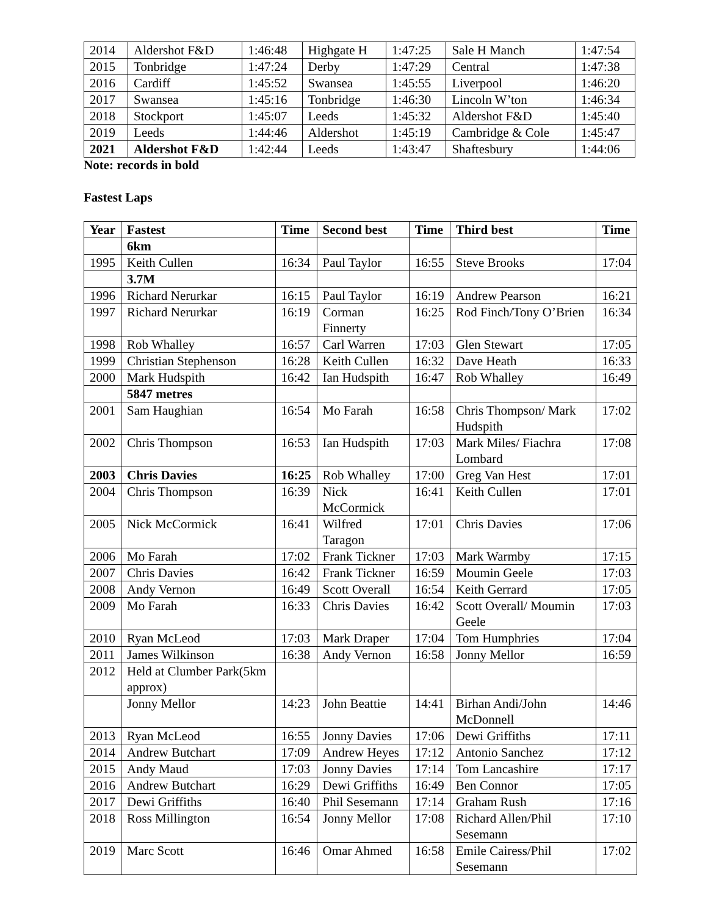| 2014 | Aldershot F&D | 1:46:48 | Highgate H | 1:47:25 | Sale H Manch | 1:47:54 |
| 2015 | Tonbridge | 1:47:24 | Derby | 1:47:29 | Central | 1:47:38 |
| 2016 | Cardiff | 1:45:52 | Swansea | 1:45:55 | Liverpool | 1:46:20 |
| 2017 | Swansea | 1:45:16 | Tonbridge | 1:46:30 | Lincoln W’ton | 1:46:34 |
| 2018 | Stockport | 1:45:07 | Leeds | 1:45:32 | Aldershot F&D | 1:45:40 |
| 2019 | Leeds | 1:44:46 | Aldershot | 1:45:19 | Cambridge & Cole | 1:45:47 |
| 2021 | Aldershot F&D | 1:42:44 | Leeds | 1:43:47 | Shaftesbury | 1:44:06 |
Note: records in bold
Fastest Laps
| Year | Fastest | Time | Second best | Time | Third best | Time |
| --- | --- | --- | --- | --- | --- | --- |
| | 6km | | | | | |
| 1995 | Keith Cullen | 16:34 | Paul Taylor | 16:55 | Steve Brooks | 17:04 |
| | 3.7M | | | | | |
| 1996 | Richard Nerurkar | 16:15 | Paul Taylor | 16:19 | Andrew Pearson | 16:21 |
| 1997 | Richard Nerurkar | 16:19 | Corman Finnerty | 16:25 | Rod Finch/Tony O’Brien | 16:34 |
| 1998 | Rob Whalley | 16:57 | Carl Warren | 17:03 | Glen Stewart | 17:05 |
| 1999 | Christian Stephenson | 16:28 | Keith Cullen | 16:32 | Dave Heath | 16:33 |
| 2000 | Mark Hudspith | 16:42 | Ian Hudspith | 16:47 | Rob Whalley | 16:49 |
| | 5847 metres | | | | | |
| 2001 | Sam Haughian | 16:54 | Mo Farah | 16:58 | Chris Thompson/ Mark Hudspith | 17:02 |
| 2002 | Chris Thompson | 16:53 | Ian Hudspith | 17:03 | Mark Miles/ Fiachra Lombard | 17:08 |
| 2003 | Chris Davies | 16:25 | Rob Whalley | 17:00 | Greg Van Hest | 17:01 |
| 2004 | Chris Thompson | 16:39 | Nick McCormick | 16:41 | Keith Cullen | 17:01 |
| 2005 | Nick McCormick | 16:41 | Wilfred Taragon | 17:01 | Chris Davies | 17:06 |
| 2006 | Mo Farah | 17:02 | Frank Tickner | 17:03 | Mark Warmby | 17:15 |
| 2007 | Chris Davies | 16:42 | Frank Tickner | 16:59 | Moumin Geele | 17:03 |
| 2008 | Andy Vernon | 16:49 | Scott Overall | 16:54 | Keith Gerrard | 17:05 |
| 2009 | Mo Farah | 16:33 | Chris Davies | 16:42 | Scott Overall/ Moumin Geele | 17:03 |
| 2010 | Ryan McLeod | 17:03 | Mark Draper | 17:04 | Tom Humphries | 17:04 |
| 2011 | James Wilkinson | 16:38 | Andy Vernon | 16:58 | Jonny Mellor | 16:59 |
| 2012 | Held at Clumber Park(5km approx) | | | | | |
| | Jonny Mellor | 14:23 | John Beattie | 14:41 | Birhan Andi/John McDonnell | 14:46 |
| 2013 | Ryan McLeod | 16:55 | Jonny Davies | 17:06 | Dewi Griffiths | 17:11 |
| 2014 | Andrew Butchart | 17:09 | Andrew Heyes | 17:12 | Antonio Sanchez | 17:12 |
| 2015 | Andy Maud | 17:03 | Jonny Davies | 17:14 | Tom Lancashire | 17:17 |
| 2016 | Andrew Butchart | 16:29 | Dewi Griffiths | 16:49 | Ben Connor | 17:05 |
| 2017 | Dewi Griffiths | 16:40 | Phil Sesemann | 17:14 | Graham Rush | 17:16 |
| 2018 | Ross Millington | 16:54 | Jonny Mellor | 17:08 | Richard Allen/Phil Sesemann | 17:10 |
| 2019 | Marc Scott | 16:46 | Omar Ahmed | 16:58 | Emile Cairess/Phil Sesemann | 17:02 |